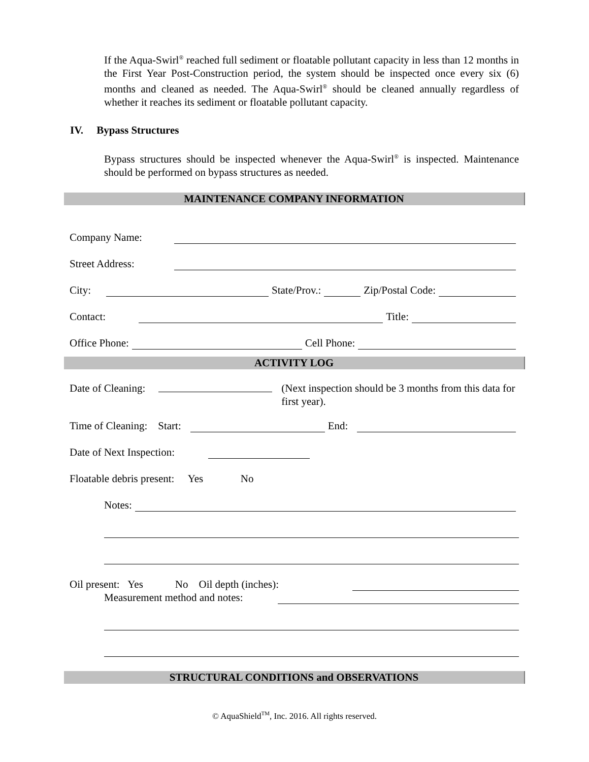If the Aqua-Swirl<sup>®</sup> reached full sediment or floatable pollutant capacity in less than 12 months in the First Year Post-Construction period, the system should be inspected once every six (6) months and cleaned as needed. The Aqua-Swirl<sup>®</sup> should be cleaned annually regardless of whether it reaches its sediment or floatable pollutant capacity.
IV. Bypass Structures
Bypass structures should be inspected whenever the Aqua-Swirl<sup>®</sup> is inspected. Maintenance should be performed on bypass structures as needed.
MAINTENANCE COMPANY INFORMATION
Company Name:
Street Address:
City: State/Prov.: Zip/Postal Code:
Contact: Title:
Office Phone: Cell Phone:
ACTIVITY LOG
Date of Cleaning: (Next inspection should be 3 months from this data for first year).
Time of Cleaning: Start: End:
Date of Next Inspection:
Floatable debris present: Yes No
Notes:
Oil present: Yes No Oil depth (inches):
Measurement method and notes:
STRUCTURAL CONDITIONS and OBSERVATIONS
© AquaShield<sup>TM</sup>, Inc. 2016. All rights reserved.